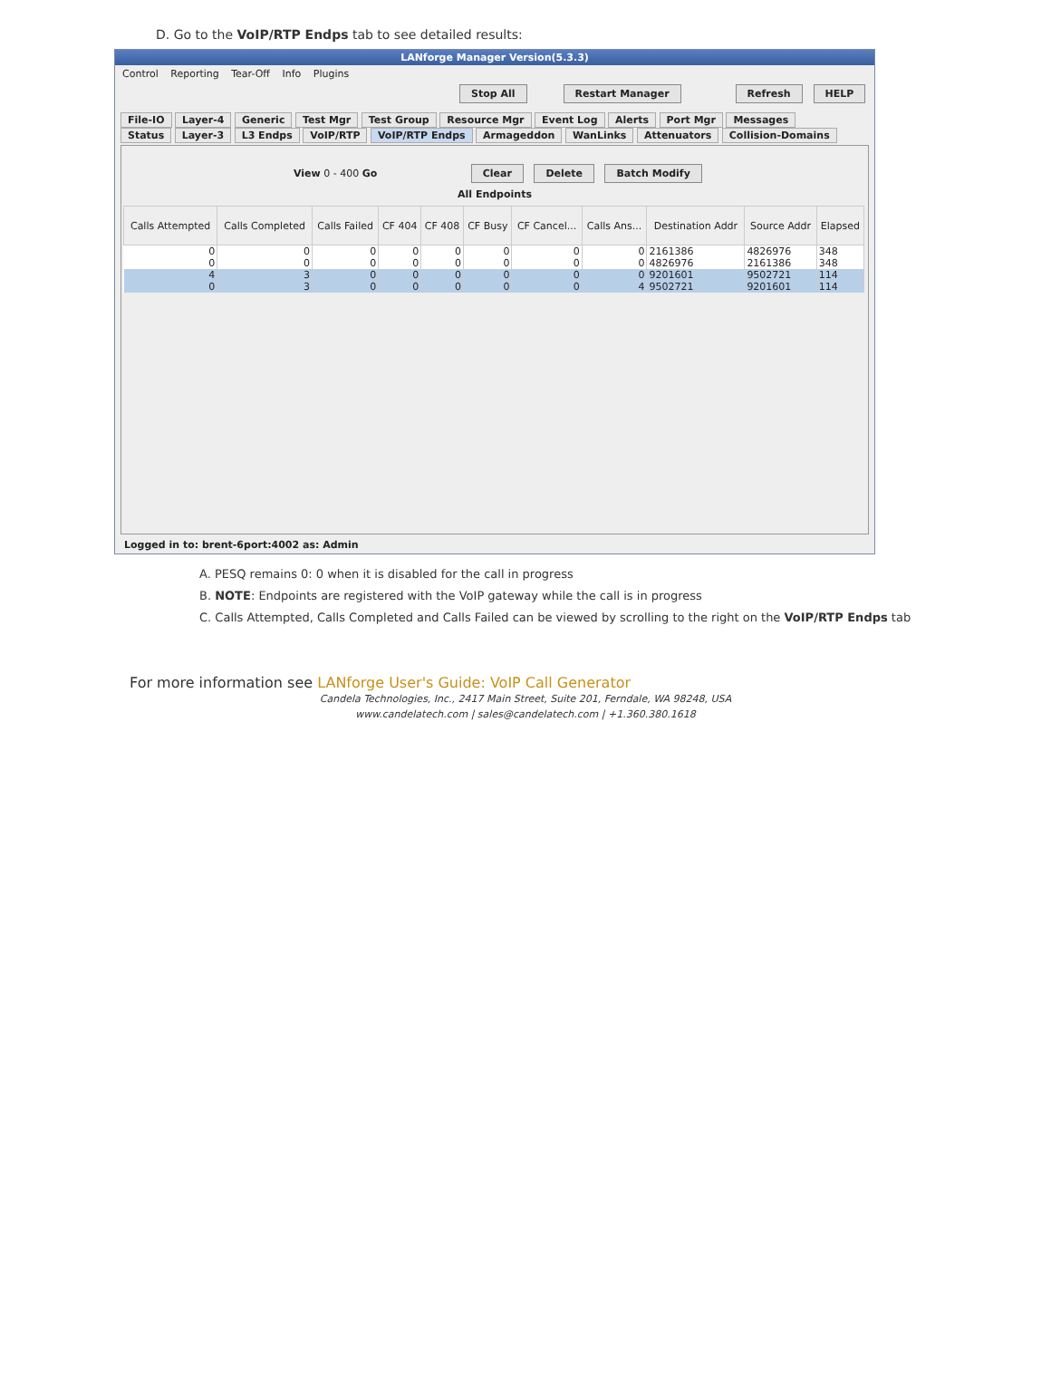D. Go to the VoIP/RTP Endps tab to see detailed results:
LANforge Manager Version(5.3.3)
Control Reporting Tear-Off Info Plugins
Stop All Restart Manager Refresh HELP
File-IO Layer-4 Generic Test Mgr Test Group Resource Mgr Event Log Alerts Port Mgr Messages
Status Layer-3 L3 Endps VoIP/RTP VoIP/RTP Endps Armageddon WanLinks Attenuators Collision-Domains
View 0 - 400 Go Clear Delete Batch Modify
All Endpoints
| Calls Attempted | Calls Completed | Calls Failed | CF 404 | CF 408 | CF Busy | CF Cancel... | Calls Ans... | Destination Addr | Source Addr | Elapsed |
| --- | --- | --- | --- | --- | --- | --- | --- | --- | --- | --- |
| 0 | 0 | 0 | 0 | 0 | 0 | 0 | 0 | 2161386 | 4826976 | 348 |
| 0 | 0 | 0 | 0 | 0 | 0 | 0 | 0 | 4826976 | 2161386 | 348 |
| 4 | 3 | 0 | 0 | 0 | 0 | 0 | 0 | 9201601 | 9502721 | 114 |
| 0 | 3 | 0 | 0 | 0 | 0 | 0 | 4 | 9502721 | 9201601 | 114 |
Logged in to: brent-6port:4002 as: Admin
A. PESQ remains 0: 0 when it is disabled for the call in progress
B. NOTE: Endpoints are registered with the VoIP gateway while the call is in progress
C. Calls Attempted, Calls Completed and Calls Failed can be viewed by scrolling to the right on the VoIP/RTP Endps tab
For more information see LANforge User's Guide: VoIP Call Generator
Candela Technologies, Inc., 2417 Main Street, Suite 201, Ferndale, WA 98248, USA
www.candelatech.com | sales@candelatech.com | +1.360.380.1618